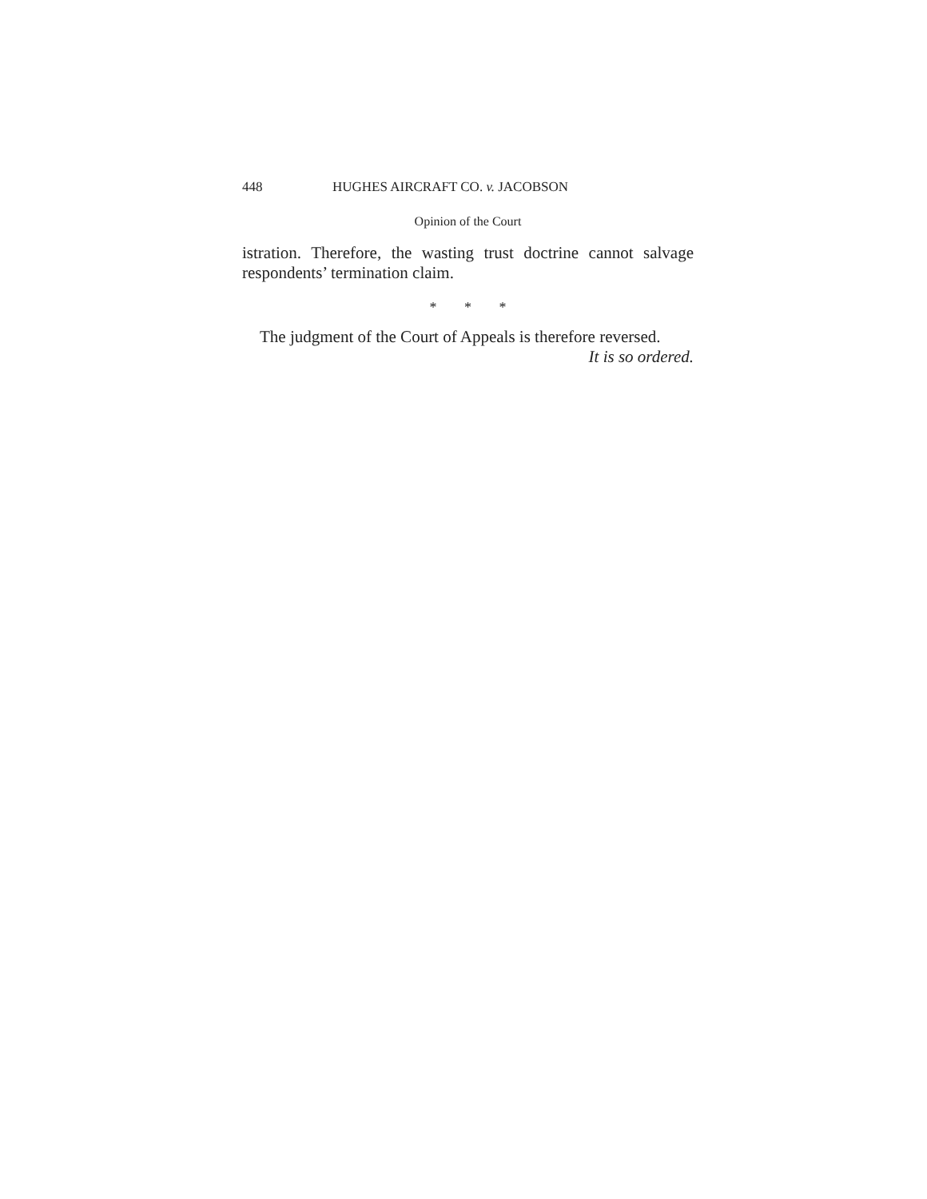448 HUGHES AIRCRAFT CO. v. JACOBSON
Opinion of the Court
istration. Therefore, the wasting trust doctrine cannot salvage respondents’ termination claim.
* * *
The judgment of the Court of Appeals is therefore reversed.
It is so ordered.